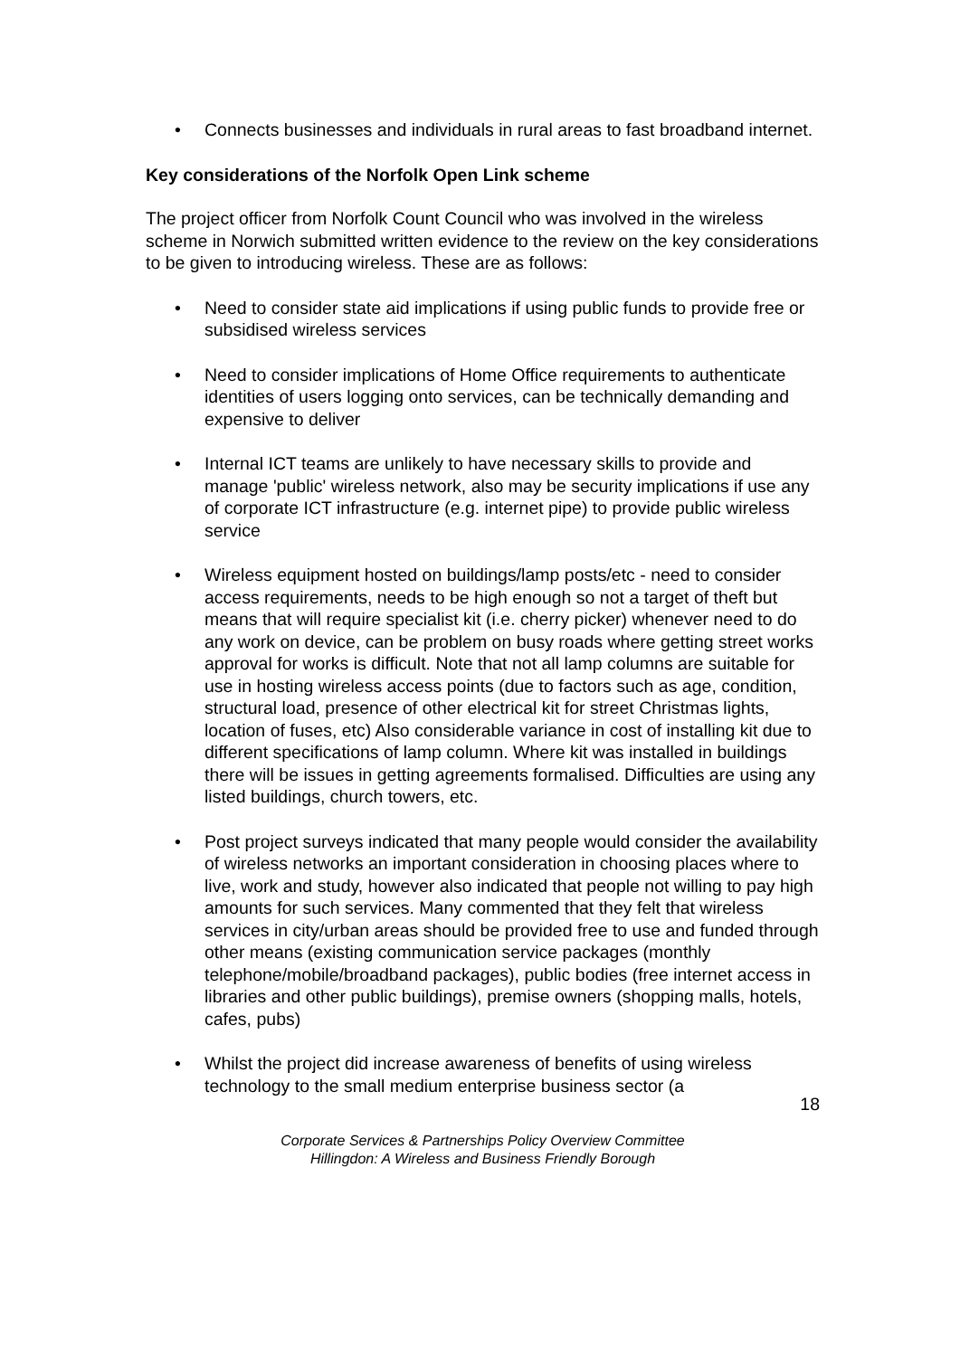• Connects businesses and individuals in rural areas to fast broadband internet.
Key considerations of the Norfolk Open Link scheme
The project officer from Norfolk Count Council who was involved in the wireless scheme in Norwich submitted written evidence to the review on the key considerations to be given to introducing wireless. These are as follows:
• Need to consider state aid implications if using public funds to provide free or subsidised wireless services
• Need to consider implications of Home Office requirements to authenticate identities of users logging onto services, can be technically demanding and expensive to deliver
• Internal ICT teams are unlikely to have necessary skills to provide and manage 'public' wireless network, also may be security implications if use any of corporate ICT infrastructure (e.g. internet pipe) to provide public wireless service
• Wireless equipment hosted on buildings/lamp posts/etc - need to consider access requirements, needs to be high enough so not a target of theft but means that will require specialist kit (i.e. cherry picker) whenever need to do any work on device, can be problem on busy roads where getting street works approval for works is difficult. Note that not all lamp columns are suitable for use in hosting wireless access points (due to factors such as age, condition, structural load, presence of other electrical kit for street Christmas lights, location of fuses, etc) Also considerable variance in cost of installing kit due to different specifications of lamp column. Where kit was installed in buildings there will be issues in getting agreements formalised. Difficulties are using any listed buildings, church towers, etc.
• Post project surveys indicated that many people would consider the availability of wireless networks an important consideration in choosing places where to live, work and study, however also indicated that people not willing to pay high amounts for such services. Many commented that they felt that wireless services in city/urban areas should be provided free to use and funded through other means (existing communication service packages (monthly telephone/mobile/broadband packages), public bodies (free internet access in libraries and other public buildings), premise owners (shopping malls, hotels, cafes, pubs)
• Whilst the project did increase awareness of benefits of using wireless technology to the small medium enterprise business sector (a
18
Corporate Services & Partnerships Policy Overview Committee
Hillingdon: A Wireless and Business Friendly Borough